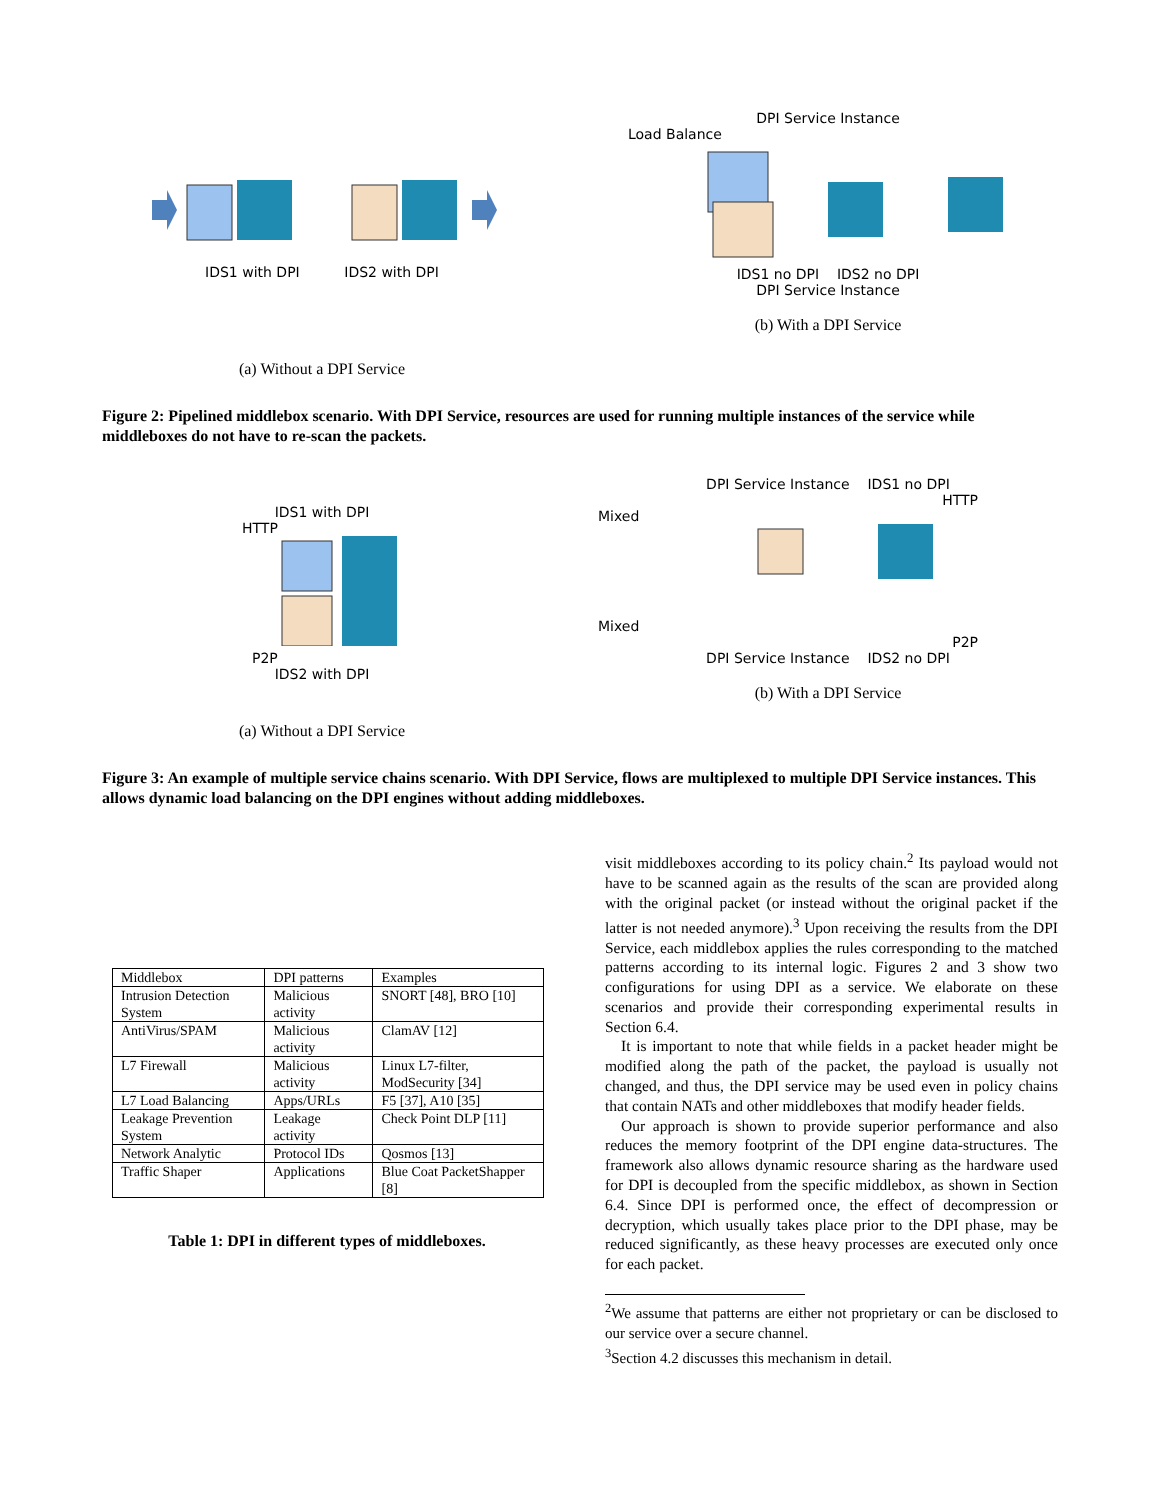IDS1 with DPI IDS2 with DPI
(a) Without a DPI Service
DPI Service Instance
Load Balance
IDS1 no DPI IDS2 no DPI
DPI Service Instance
(b) With a DPI Service
Figure 2: Pipelined middlebox scenario. With DPI Service, resources are used for running multiple instances of the service while middleboxes do not have to re-scan the packets.
IDS1 with DPI
HTTP
P2P
IDS2 with DPI
(a) Without a DPI Service
DPI Service Instance IDS1 no DPI
HTTP
Mixed
Mixed
P2P
DPI Service Instance IDS2 no DPI
(b) With a DPI Service
Figure 3: An example of multiple service chains scenario. With DPI Service, flows are multiplexed to multiple DPI Service instances. This allows dynamic load balancing on the DPI engines without adding middleboxes.
| Middlebox | DPI patterns | Examples |
| --- | --- | --- |
| Intrusion Detection System | Malicious activity | SNORT [48], BRO [10] |
| AntiVirus/SPAM | Malicious activity | ClamAV [12] |
| L7 Firewall | Malicious activity | Linux L7-filter, ModSecurity [34] |
| L7 Load Balancing | Apps/URLs | F5 [37], A10 [35] |
| Leakage Prevention System | Leakage activity | Check Point DLP [11] |
| Network Analytic | Protocol IDs | Qosmos [13] |
| Traffic Shaper | Applications | Blue Coat PacketShapper [8] |
Table 1: DPI in different types of middleboxes.
visit middleboxes according to its policy chain.<sup>2</sup> Its payload would not have to be scanned again as the results of the scan are provided along with the original packet (or instead without the original packet if the latter is not needed anymore).<sup>3</sup> Upon receiving the results from the DPI Service, each middlebox applies the rules corresponding to the matched patterns according to its internal logic. Figures 2 and 3 show two configurations for using DPI as a service. We elaborate on these scenarios and provide their corresponding experimental results in Section 6.4.
It is important to note that while fields in a packet header might be modified along the path of the packet, the payload is usually not changed, and thus, the DPI service may be used even in policy chains that contain NATs and other middleboxes that modify header fields.
Our approach is shown to provide superior performance and also reduces the memory footprint of the DPI engine data-structures. The framework also allows dynamic resource sharing as the hardware used for DPI is decoupled from the specific middlebox, as shown in Section 6.4. Since DPI is performed once, the effect of decompression or decryption, which usually takes place prior to the DPI phase, may be reduced significantly, as these heavy processes are executed only once for each packet.
<sup>2</sup> We assume that patterns are either not proprietary or can be disclosed to our service over a secure channel.
<sup>3</sup> Section 4.2 discusses this mechanism in detail.